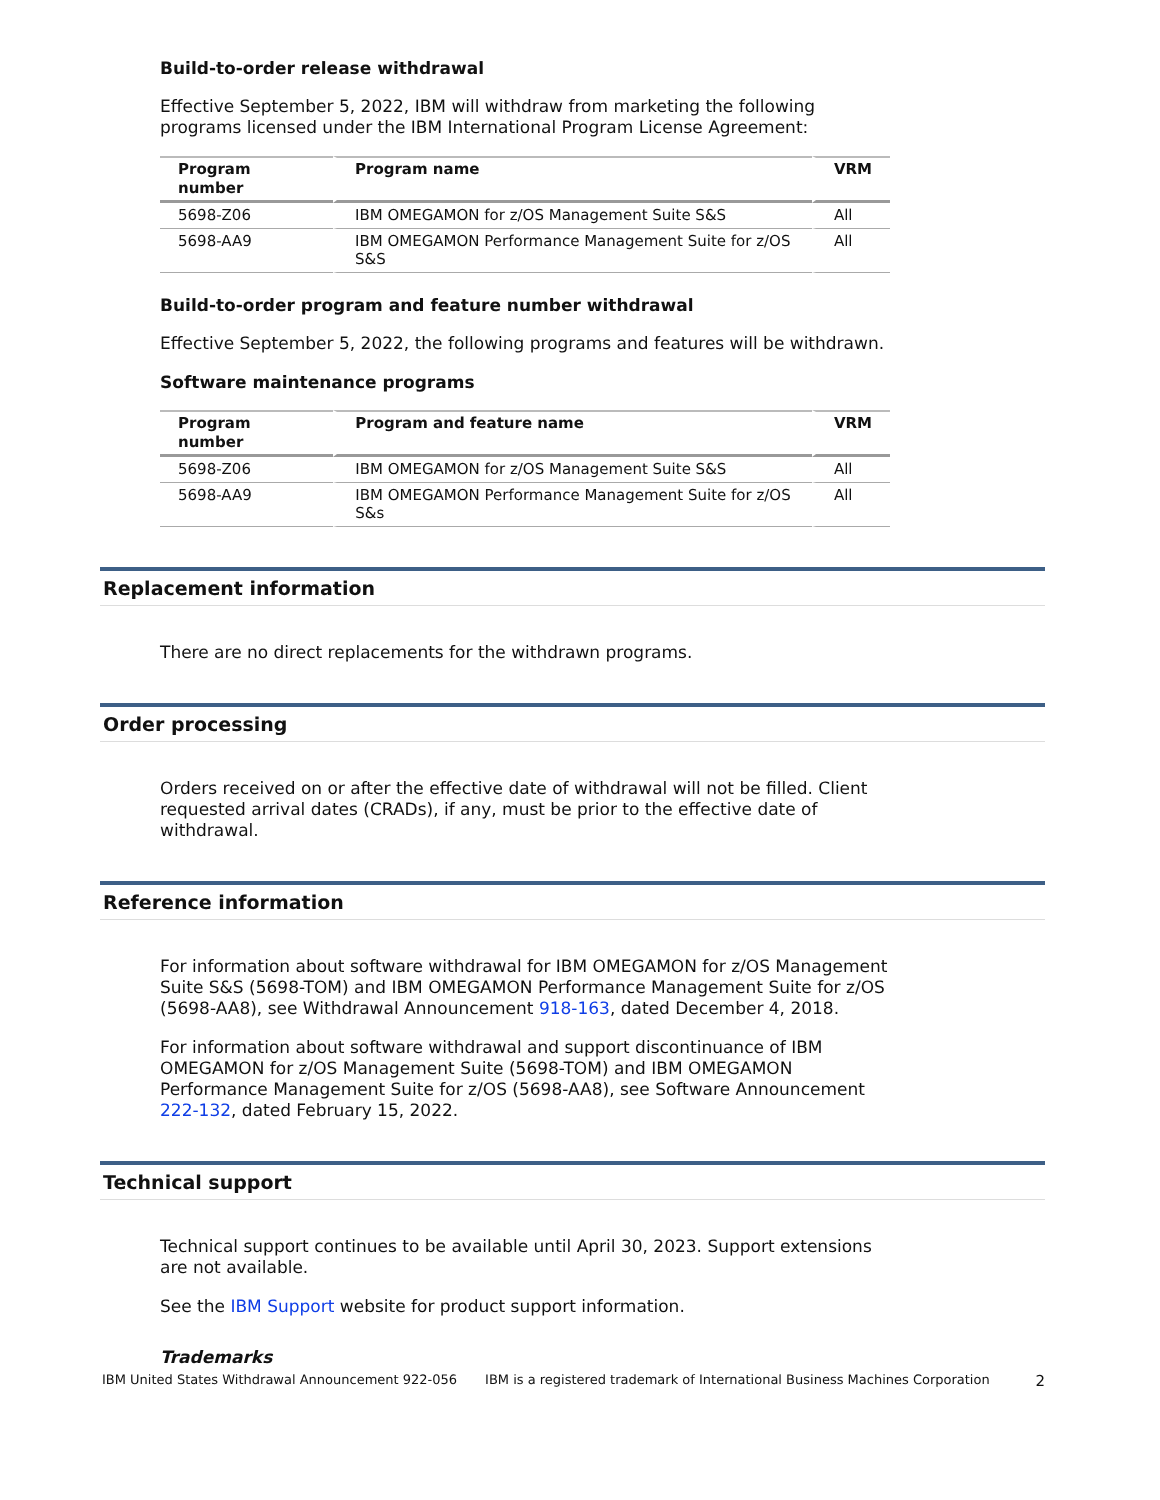Build-to-order release withdrawal
Effective September 5, 2022, IBM will withdraw from marketing the following programs licensed under the IBM International Program License Agreement:
| Program number | Program name | VRM |
| --- | --- | --- |
| 5698-Z06 | IBM OMEGAMON for z/OS Management Suite S&S | All |
| 5698-AA9 | IBM OMEGAMON Performance Management Suite for z/OS S&S | All |
Build-to-order program and feature number withdrawal
Effective September 5, 2022, the following programs and features will be withdrawn.
Software maintenance programs
| Program number | Program and feature name | VRM |
| --- | --- | --- |
| 5698-Z06 | IBM OMEGAMON for z/OS Management Suite S&S | All |
| 5698-AA9 | IBM OMEGAMON Performance Management Suite for z/OS S&s | All |
Replacement information
There are no direct replacements for the withdrawn programs.
Order processing
Orders received on or after the effective date of withdrawal will not be filled. Client requested arrival dates (CRADs), if any, must be prior to the effective date of withdrawal.
Reference information
For information about software withdrawal for IBM OMEGAMON for z/OS Management Suite S&S (5698-TOM) and IBM OMEGAMON Performance Management Suite for z/OS (5698-AA8), see Withdrawal Announcement 918-163, dated December 4, 2018.
For information about software withdrawal and support discontinuance of IBM OMEGAMON for z/OS Management Suite (5698-TOM) and IBM OMEGAMON Performance Management Suite for z/OS (5698-AA8), see Software Announcement 222-132, dated February 15, 2022.
Technical support
Technical support continues to be available until April 30, 2023. Support extensions are not available.
See the IBM Support website for product support information.
Trademarks
IBM United States Withdrawal Announcement 922-056 IBM is a registered trademark of International Business Machines Corporation 2